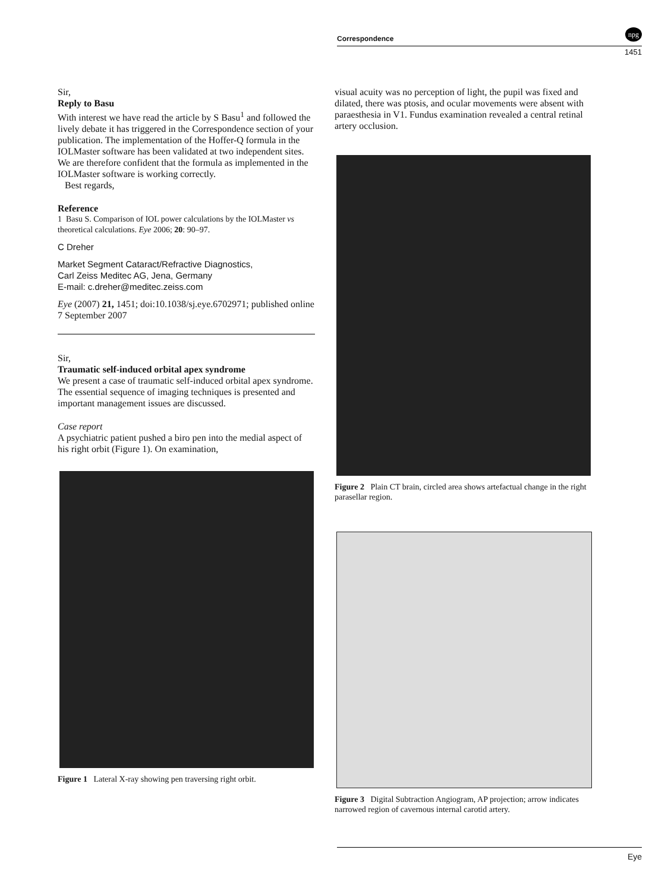Correspondence
npg
1451
Sir,
Reply to Basu
With interest we have read the article by S Basu<sup>1</sup> and followed the lively debate it has triggered in the Correspondence section of your publication. The implementation of the Hoffer-Q formula in the IOLMaster software has been validated at two independent sites. We are therefore confident that the formula as implemented in the IOLMaster software is working correctly.
Best regards,
Reference
1 Basu S. Comparison of IOL power calculations by the IOLMaster vs theoretical calculations. Eye 2006; 20: 90–97.
C Dreher
Market Segment Cataract/Refractive Diagnostics,
Carl Zeiss Meditec AG, Jena, Germany
E-mail: c.dreher@meditec.zeiss.com
Eye (2007) 21, 1451; doi:10.1038/sj.eye.6702971; published online 7 September 2007
Sir,
Traumatic self-induced orbital apex syndrome
We present a case of traumatic self-induced orbital apex syndrome. The essential sequence of imaging techniques is presented and important management issues are discussed.
Case report
A psychiatric patient pushed a biro pen into the medial aspect of his right orbit (Figure 1). On examination,
Figure 1 Lateral X-ray showing pen traversing right orbit.
visual acuity was no perception of light, the pupil was fixed and dilated, there was ptosis, and ocular movements were absent with paraesthesia in V1. Fundus examination revealed a central retinal artery occlusion.
Figure 2 Plain CT brain, circled area shows artefactual change in the right parasellar region.
Figure 3 Digital Subtraction Angiogram, AP projection; arrow indicates narrowed region of cavernous internal carotid artery.
Eye